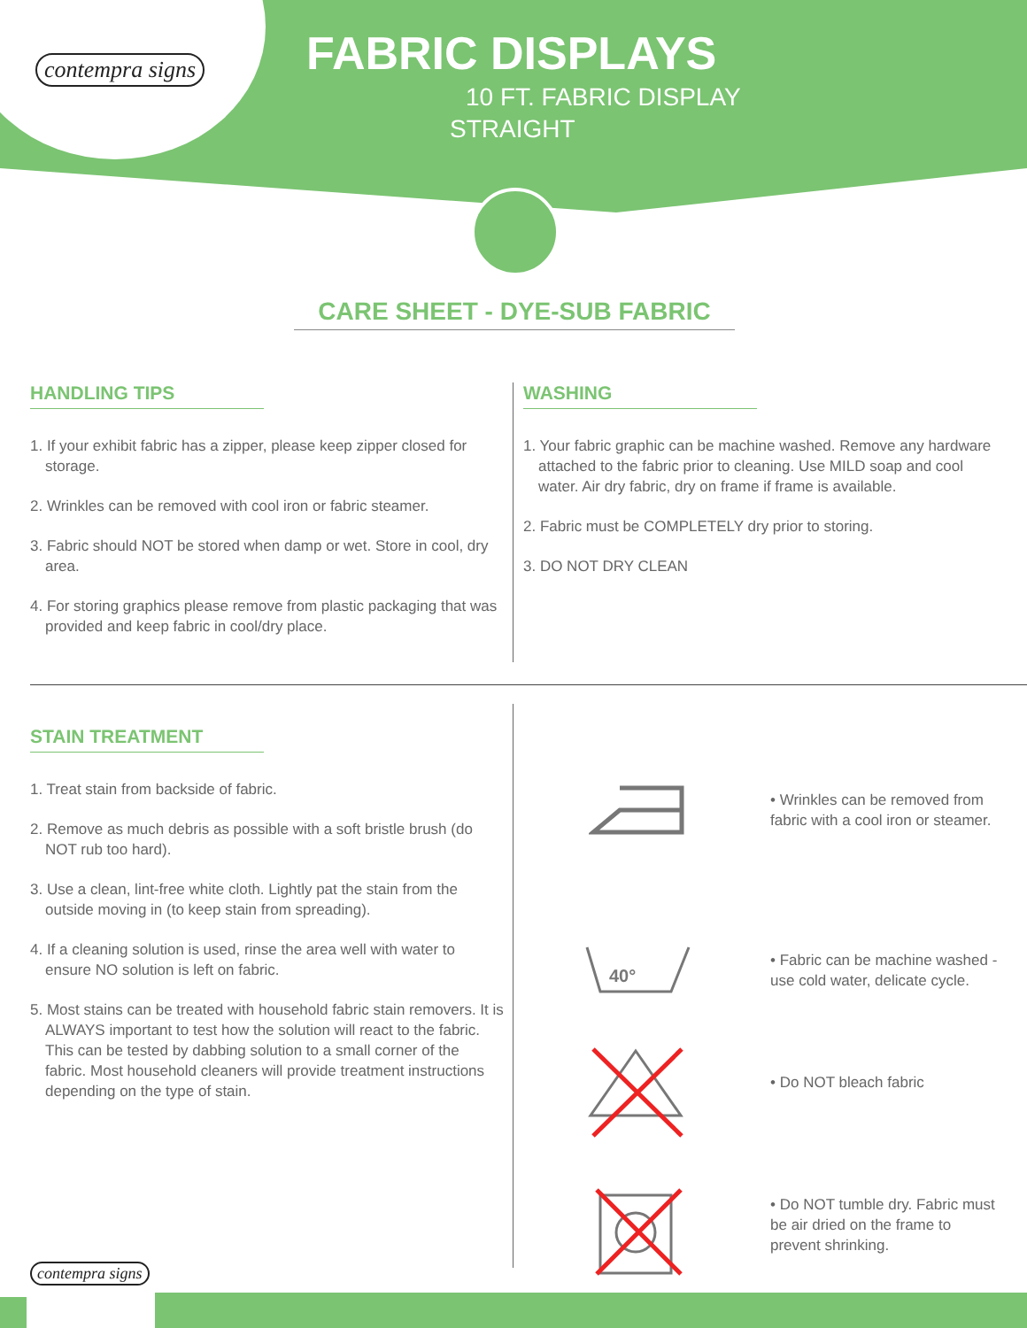contempra signs
FABRIC DISPLAYS
10 FT. FABRIC DISPLAY
STRAIGHT
CARE SHEET - DYE-SUB FABRIC
HANDLING TIPS
1. If your exhibit fabric has a zipper, please keep zipper closed for storage.
2. Wrinkles can be removed with cool iron or fabric steamer.
3. Fabric should NOT be stored when damp or wet. Store in cool, dry area.
4. For storing graphics please remove from plastic packaging that was provided and keep fabric in cool/dry place.
WASHING
1. Your fabric graphic can be machine washed. Remove any hardware attached to the fabric prior to cleaning. Use MILD soap and cool water. Air dry fabric, dry on frame if frame is available.
2. Fabric must be COMPLETELY dry prior to storing.
3. DO NOT DRY CLEAN
STAIN TREATMENT
1. Treat stain from backside of fabric.
2. Remove as much debris as possible with a soft bristle brush (do NOT rub too hard).
3. Use a clean, lint-free white cloth. Lightly pat the stain from the outside moving in (to keep stain from spreading).
4. If a cleaning solution is used, rinse the area well with water to ensure NO solution is left on fabric.
5. Most stains can be treated with household fabric stain removers. It is ALWAYS important to test how the solution will react to the fabric. This can be tested by dabbing solution to a small corner of the fabric. Most household cleaners will provide treatment instructions depending on the type of stain.
• Wrinkles can be removed from fabric with a cool iron or steamer.
40°
• Fabric can be machine washed - use cold water, delicate cycle.
• Do NOT bleach fabric
• Do NOT tumble dry. Fabric must be air dried on the frame to prevent shrinking.
contempra signs